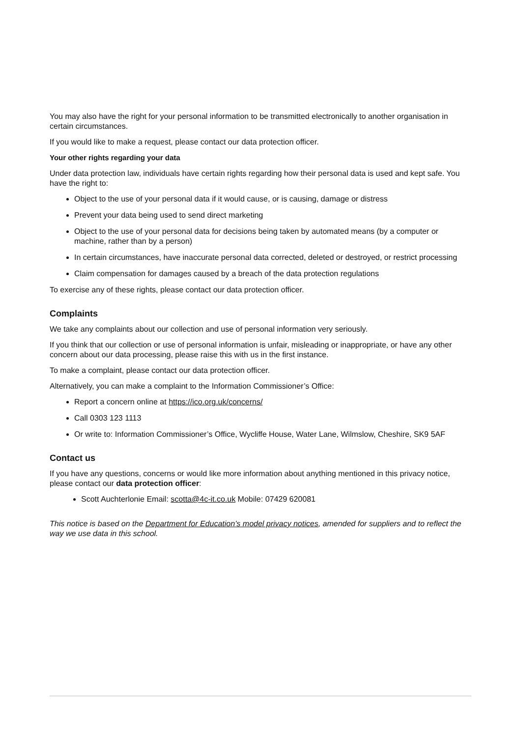You may also have the right for your personal information to be transmitted electronically to another organisation in certain circumstances.
If you would like to make a request, please contact our data protection officer.
Your other rights regarding your data
Under data protection law, individuals have certain rights regarding how their personal data is used and kept safe. You have the right to:
Object to the use of your personal data if it would cause, or is causing, damage or distress
Prevent your data being used to send direct marketing
Object to the use of your personal data for decisions being taken by automated means (by a computer or machine, rather than by a person)
In certain circumstances, have inaccurate personal data corrected, deleted or destroyed, or restrict processing
Claim compensation for damages caused by a breach of the data protection regulations
To exercise any of these rights, please contact our data protection officer.
Complaints
We take any complaints about our collection and use of personal information very seriously.
If you think that our collection or use of personal information is unfair, misleading or inappropriate, or have any other concern about our data processing, please raise this with us in the first instance.
To make a complaint, please contact our data protection officer.
Alternatively, you can make a complaint to the Information Commissioner’s Office:
Report a concern online at https://ico.org.uk/concerns/
Call 0303 123 1113
Or write to: Information Commissioner’s Office, Wycliffe House, Water Lane, Wilmslow, Cheshire, SK9 5AF
Contact us
If you have any questions, concerns or would like more information about anything mentioned in this privacy notice, please contact our data protection officer:
Scott Auchterlonie Email: scotta@4c-it.co.uk Mobile: 07429 620081
This notice is based on the Department for Education’s model privacy notices, amended for suppliers and to reflect the way we use data in this school.